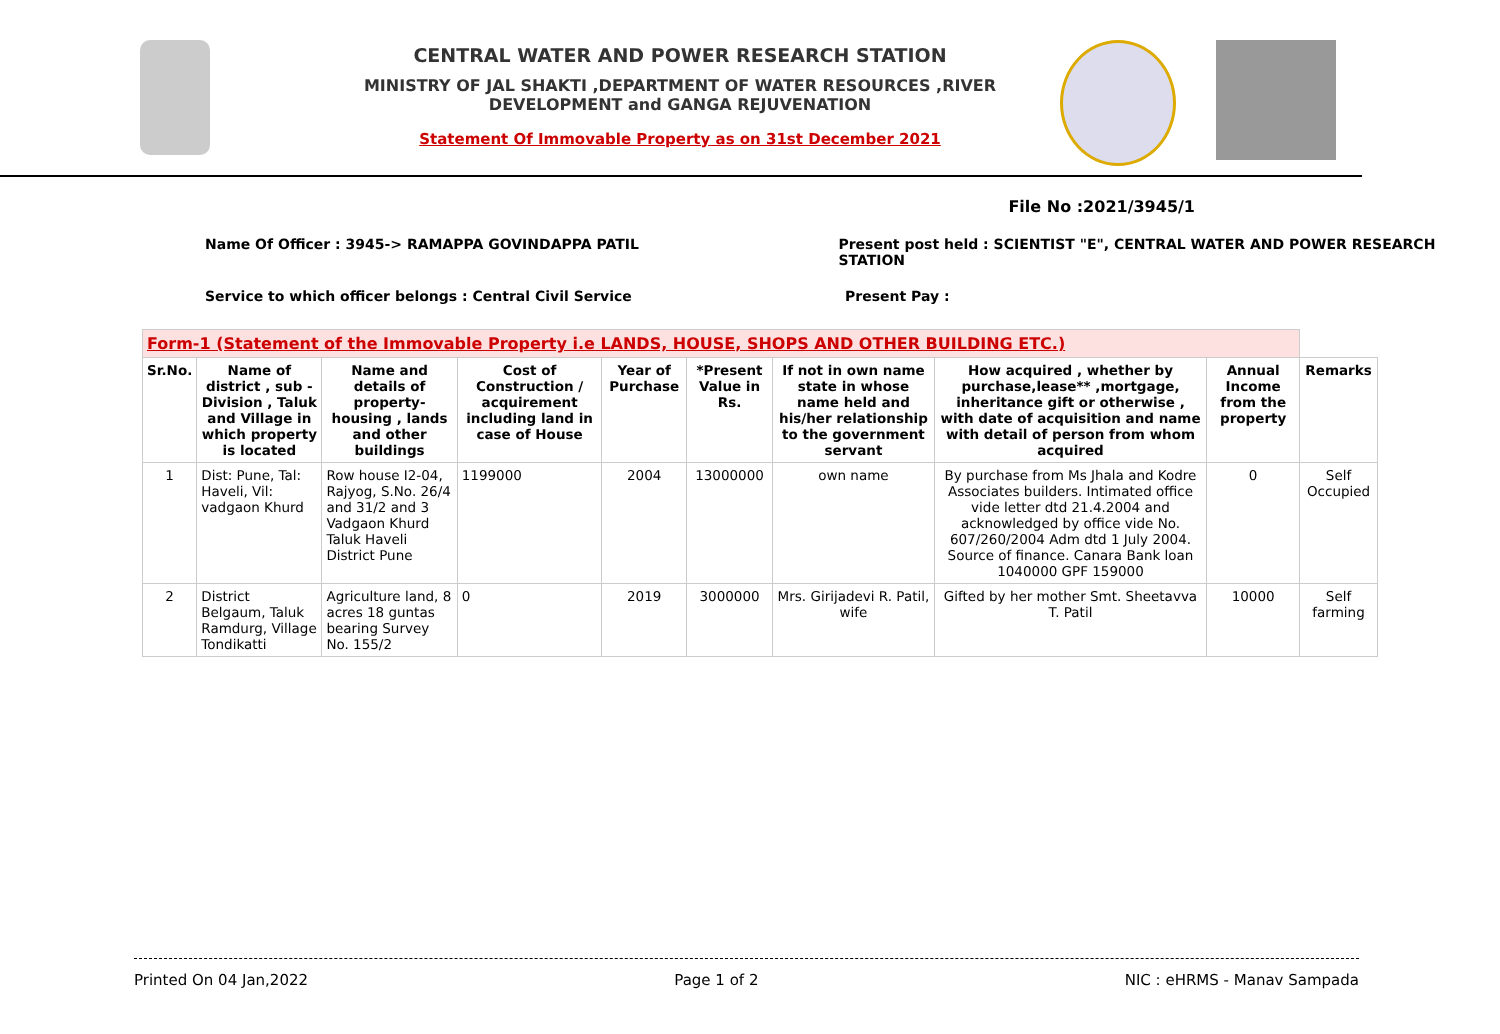CENTRAL WATER AND POWER RESEARCH STATION
MINISTRY OF JAL SHAKTI ,DEPARTMENT OF WATER RESOURCES ,RIVER DEVELOPMENT and GANGA REJUVENATION
Statement Of Immovable Property as on 31st December 2021
File No :2021/3945/1
Name Of Officer : 3945-> RAMAPPA GOVINDAPPA PATIL Present post held : SCIENTIST "E", CENTRAL WATER AND POWER RESEARCH STATION
Service to which officer belongs : Central Civil Service Present Pay :
| Form-1 (Statement of the Immovable Property i.e LANDS, HOUSE, SHOPS AND OTHER BUILDING ETC.) | | | | | | | | | |
| Sr.No. | Name of district , sub - Division , Taluk and Village in which property is located | Name and details of property- housing , lands and other buildings | Cost of Construction / acquirement including land in case of House | Year of Purchase | *Present Value in Rs. | If not in own name state in whose name held and his/her relationship to the government servant | How acquired , whether by purchase,lease** ,mortgage, inheritance gift or otherwise , with date of acquisition and name with detail of person from whom acquired | Annual Income from the property | Remarks |
| 1 | Dist: Pune, Tal: Haveli, Vil: vadgaon Khurd | Row house I2-04, Rajyog, S.No. 26/4 and 31/2 and 3 Vadgaon Khurd Taluk Haveli District Pune | 1199000 | 2004 | 13000000 | own name | By purchase from Ms Jhala and Kodre Associates builders. Intimated office vide letter dtd 21.4.2004 and acknowledged by office vide No. 607/260/2004 Adm dtd 1 July 2004. Source of finance. Canara Bank loan 1040000 GPF 159000 | 0 | Self Occupied |
| 2 | District Belgaum, Taluk Ramdurg, Village Tondikatti | Agriculture land, 8 acres 18 guntas bearing Survey No. 155/2 | 0 | 2019 | 3000000 | Mrs. Girijadevi R. Patil, wife | Gifted by her mother Smt. Sheetavva T. Patil | 10000 | Self farming |
Printed On 04 Jan,2022 Page 1 of 2 NIC : eHRMS - Manav Sampada